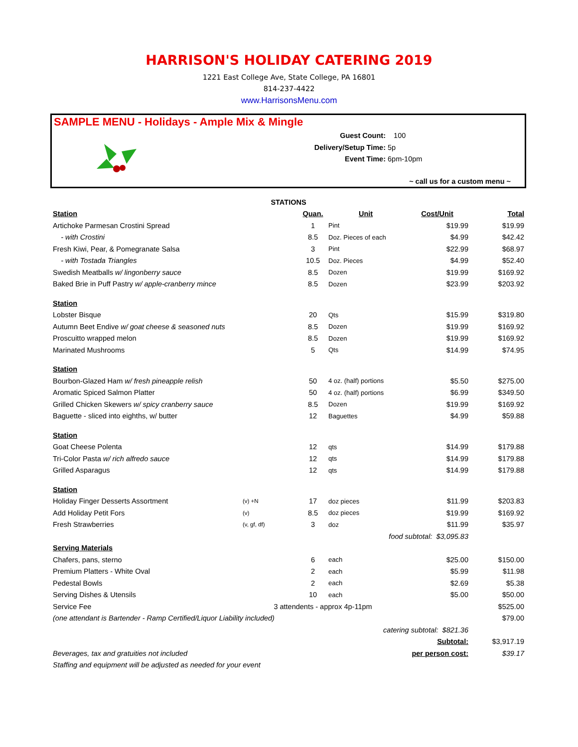HARRISON'S HOLIDAY CATERING 2019
1221 East College Ave, State College, PA 16801
814-237-4422
www.HarrisonsMenu.com
SAMPLE MENU - Holidays - Ample Mix & Mingle
Guest Count: 100
Delivery/Setup Time: 5p
Event Time: 6pm-10pm
~ call us for a custom menu ~
| STATIONS | | | | | |
| --- | --- | --- | --- | --- | --- |
| Station | | Quan. | Unit | Cost/Unit | Total |
| Artichoke Parmesan Crostini Spread | | 1 | Pint | $19.99 | $19.99 |
| - with Crostini | | 8.5 | Doz. Pieces of each | $4.99 | $42.42 |
| Fresh Kiwi, Pear, & Pomegranate Salsa | | 3 | Pint | $22.99 | $68.97 |
| - with Tostada Triangles | | 10.5 | Doz. Pieces | $4.99 | $52.40 |
| Swedish Meatballs w/ lingonberry sauce | | 8.5 | Dozen | $19.99 | $169.92 |
| Baked Brie in Puff Pastry w/ apple-cranberry mince | | 8.5 | Dozen | $23.99 | $203.92 |
| Station | | | | | |
| Lobster Bisque | | 20 | Qts | $15.99 | $319.80 |
| Autumn Beet Endive w/ goat cheese & seasoned nuts | | 8.5 | Dozen | $19.99 | $169.92 |
| Proscuitto wrapped melon | | 8.5 | Dozen | $19.99 | $169.92 |
| Marinated Mushrooms | | 5 | Qts | $14.99 | $74.95 |
| Station | | | | | |
| Bourbon-Glazed Ham w/ fresh pineapple relish | | 50 | 4 oz. (half) portions | $5.50 | $275.00 |
| Aromatic Spiced Salmon Platter | | 50 | 4 oz. (half) portions | $6.99 | $349.50 |
| Grilled Chicken Skewers w/ spicy cranberry sauce | | 8.5 | Dozen | $19.99 | $169.92 |
| Baguette - sliced into eighths, w/ butter | | 12 | Baguettes | $4.99 | $59.88 |
| Station | | | | | |
| Goat Cheese Polenta | | 12 | qts | $14.99 | $179.88 |
| Tri-Color Pasta w/ rich alfredo sauce | | 12 | qts | $14.99 | $179.88 |
| Grilled Asparagus | | 12 | qts | $14.99 | $179.88 |
| Station | | | | | |
| Holiday Finger Desserts Assortment | (v) +N | 17 | doz pieces | $11.99 | $203.83 |
| Add Holiday Petit Fors | (v) | 8.5 | doz pieces | $19.99 | $169.92 |
| Fresh Strawberries | (v, gf, df) | 3 | doz | $11.99 | $35.97 |
| food subtotal: $3,095.83 | | | | | |
| Serving Materials | | | | | |
| Chafers, pans, sterno | | 6 | each | $25.00 | $150.00 |
| Premium Platters - White Oval | | 2 | each | $5.99 | $11.98 |
| Pedestal Bowls | | 2 | each | $2.69 | $5.38 |
| Serving Dishes & Utensils | | 10 | each | $5.00 | $50.00 |
| Service Fee | 3 attendents - approx 4p-11pm | | | | $525.00 |
| (one attendant is Bartender - Ramp Certified/Liquor Liability included) | | | | | $79.00 |
| catering subtotal: $821.36 | | | | | |
| | | | | Subtotal: | $3,917.19 |
| Beverages, tax and gratuities not included | | | | per person cost: | $39.17 |
| Staffing and equipment will be adjusted as needed for your event | | | | | |